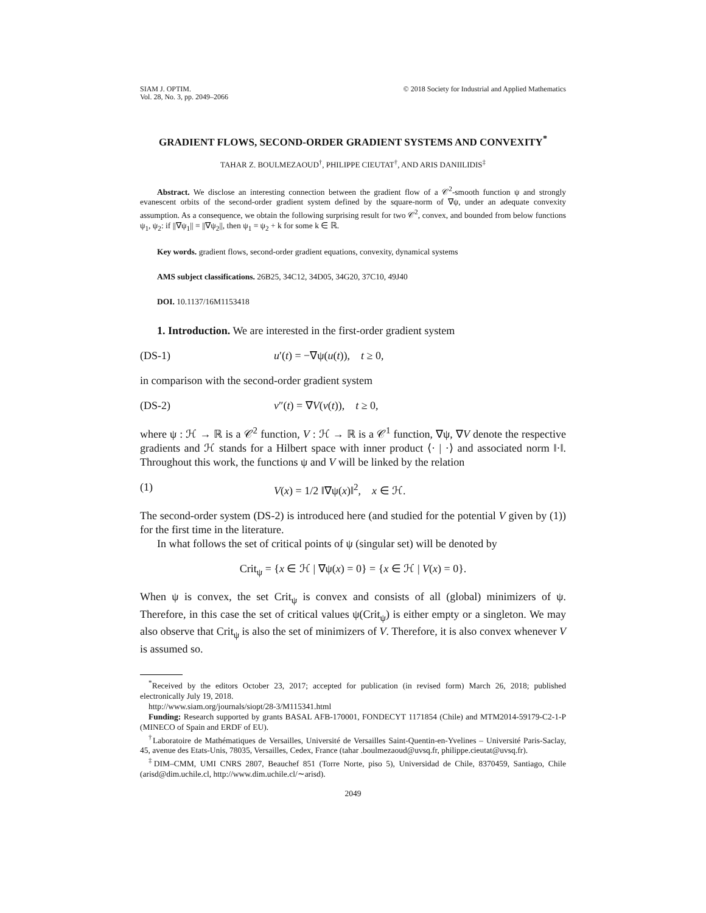SIAM J. OPTIM.
Vol. 28, No. 3, pp. 2049–2066
© 2018 Society for Industrial and Applied Mathematics
GRADIENT FLOWS, SECOND-ORDER GRADIENT SYSTEMS AND CONVEXITY<sup>*</sup>
TAHAR Z. BOULMEZAOUD<sup>†</sup>, PHILIPPE CIEUTAT<sup>†</sup>, AND ARIS DANIILIDIS<sup>‡</sup>
Abstract. We disclose an interesting connection between the gradient flow of a 𝒞<sup>2</sup>-smooth function ψ and strongly evanescent orbits of the second-order gradient system defined by the square-norm of ∇ψ, under an adequate convexity assumption. As a consequence, we obtain the following surprising result for two 𝒞<sup>2</sup>, convex, and bounded from below functions ψ<sub>1</sub>, ψ<sub>2</sub>: if ||∇ψ<sub>1</sub>|| = ||∇ψ<sub>2</sub>||, then ψ<sub>1</sub> = ψ<sub>2</sub> + k for some k ∈ ℝ.
Key words. gradient flows, second-order gradient equations, convexity, dynamical systems
AMS subject classifications. 26B25, 34C12, 34D05, 34G20, 37C10, 49J40
DOI. 10.1137/16M1153418
1. Introduction. We are interested in the first-order gradient system
(DS-1) u′(t) = −∇ψ(u(t)), t ≥ 0,
in comparison with the second-order gradient system
(DS-2) v″(t) = ∇V(v(t)), t ≥ 0,
where ψ : ℋ → ℝ is a 𝒞<sup>2</sup> function, V : ℋ → ℝ is a 𝒞<sup>1</sup> function, ∇ψ, ∇V denote the respective gradients and ℋ stands for a Hilbert space with inner product ⟨· | ·⟩ and associated norm ‖·‖. Throughout this work, the functions ψ and V will be linked by the relation
(1) V(x) = 1/2 ‖∇ψ(x)‖<sup>2</sup>, x ∈ ℋ.
The second-order system (DS-2) is introduced here (and studied for the potential V given by (1)) for the first time in the literature.
In what follows the set of critical points of ψ (singular set) will be denoted by
Crit<sub>ψ</sub> = {x ∈ ℋ | ∇ψ(x) = 0} = {x ∈ ℋ | V(x) = 0}.
When ψ is convex, the set Crit<sub>ψ</sub> is convex and consists of all (global) minimizers of ψ. Therefore, in this case the set of critical values ψ(Crit<sub>ψ</sub>) is either empty or a singleton. We may also observe that Crit<sub>ψ</sub> is also the set of minimizers of V. Therefore, it is also convex whenever V is assumed so.
<sup>*</sup> Received by the editors October 23, 2017; accepted for publication (in revised form) March 26, 2018; published electronically July 19, 2018.
http://www.siam.org/journals/siopt/28-3/M115341.html
Funding: Research supported by grants BASAL AFB-170001, FONDECYT 1171854 (Chile) and MTM2014-59179-C2-1-P (MINECO of Spain and ERDF of EU).
<sup>†</sup> Laboratoire de Mathématiques de Versailles, Université de Versailles Saint-Quentin-en-Yvelines – Université Paris-Saclay, 45, avenue des Etats-Unis, 78035, Versailles, Cedex, France (tahar .boulmezaoud@uvsq.fr, philippe.cieutat@uvsq.fr).
<sup>‡</sup> DIM–CMM, UMI CNRS 2807, Beauchef 851 (Torre Norte, piso 5), Universidad de Chile, 8370459, Santiago, Chile (arisd@dim.uchile.cl, http://www.dim.uchile.cl/∼arisd).
2049